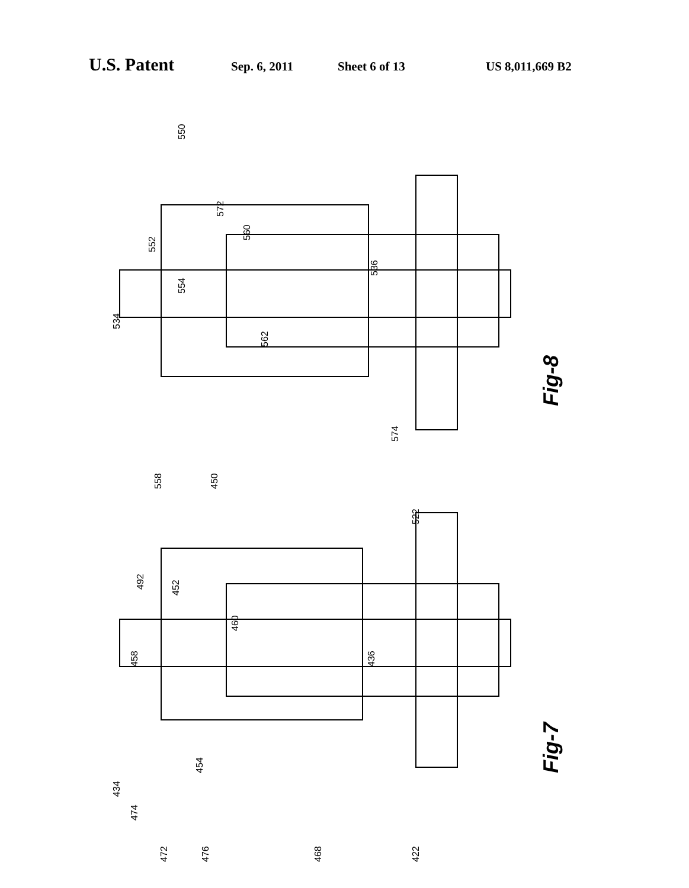U.S. Patent Sep. 6, 2011 Sheet 6 of 13 US 8,011,669 B2
550
560
554
534
572
536
558
522
574
562
552
450
460
452
492
458
436
434
454
474
472
476
468
422
Fig-8
Fig-7